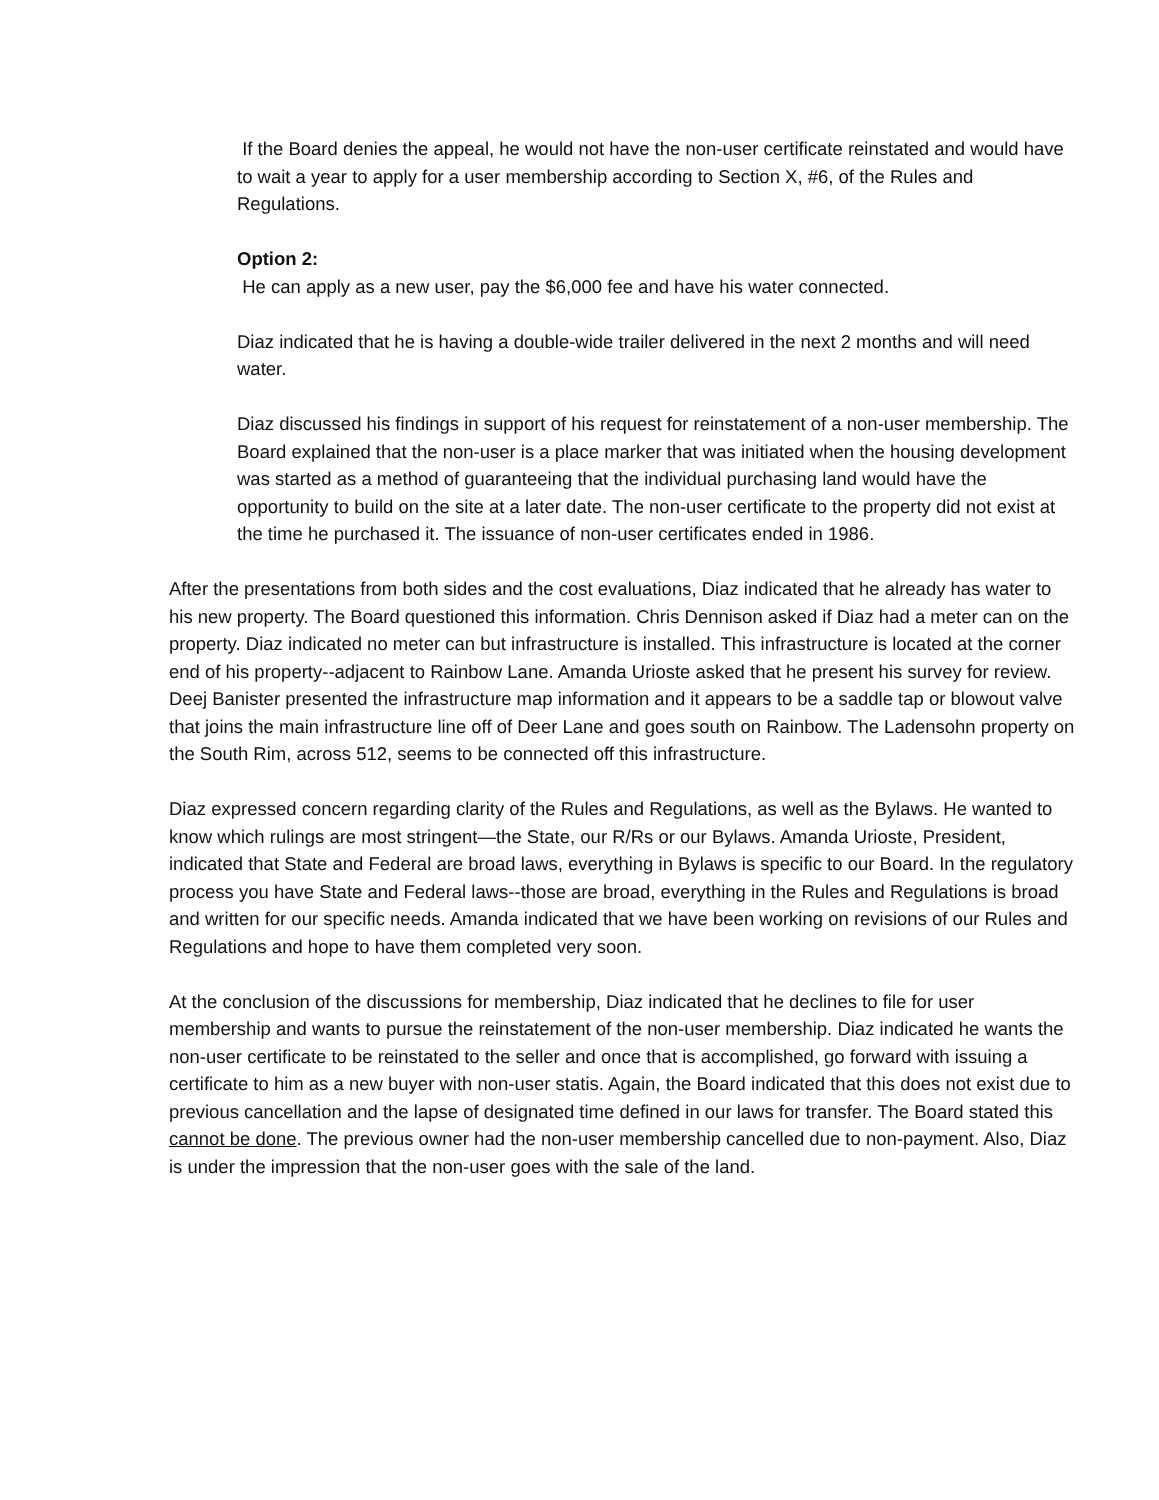If the Board denies the appeal, he would not have the non-user certificate reinstated and would have to wait a year to apply for a user membership according to Section X, #6, of the Rules and Regulations.
Option 2:
He can apply as a new user, pay the $6,000 fee and have his water connected.
Diaz indicated that he is having a double-wide trailer delivered in the next 2 months and will need water.
Diaz discussed his findings in support of his request for reinstatement of a non-user membership. The Board explained that the non-user is a place marker that was initiated when the housing development was started as a method of guaranteeing that the individual purchasing land would have the opportunity to build on the site at a later date. The non-user certificate to the property did not exist at the time he purchased it. The issuance of non-user certificates ended in 1986.
After the presentations from both sides and the cost evaluations, Diaz indicated that he already has water to his new property. The Board questioned this information. Chris Dennison asked if Diaz had a meter can on the property. Diaz indicated no meter can but infrastructure is installed. This infrastructure is located at the corner end of his property--adjacent to Rainbow Lane. Amanda Urioste asked that he present his survey for review. Deej Banister presented the infrastructure map information and it appears to be a saddle tap or blowout valve that joins the main infrastructure line off of Deer Lane and goes south on Rainbow. The Ladensohn property on the South Rim, across 512, seems to be connected off this infrastructure.
Diaz expressed concern regarding clarity of the Rules and Regulations, as well as the Bylaws. He wanted to know which rulings are most stringent—the State, our R/Rs or our Bylaws. Amanda Urioste, President, indicated that State and Federal are broad laws, everything in Bylaws is specific to our Board. In the regulatory process you have State and Federal laws--those are broad, everything in the Rules and Regulations is broad and written for our specific needs. Amanda indicated that we have been working on revisions of our Rules and Regulations and hope to have them completed very soon.
At the conclusion of the discussions for membership, Diaz indicated that he declines to file for user membership and wants to pursue the reinstatement of the non-user membership. Diaz indicated he wants the non-user certificate to be reinstated to the seller and once that is accomplished, go forward with issuing a certificate to him as a new buyer with non-user statis. Again, the Board indicated that this does not exist due to previous cancellation and the lapse of designated time defined in our laws for transfer. The Board stated this cannot be done. The previous owner had the non-user membership cancelled due to non-payment. Also, Diaz is under the impression that the non-user goes with the sale of the land.